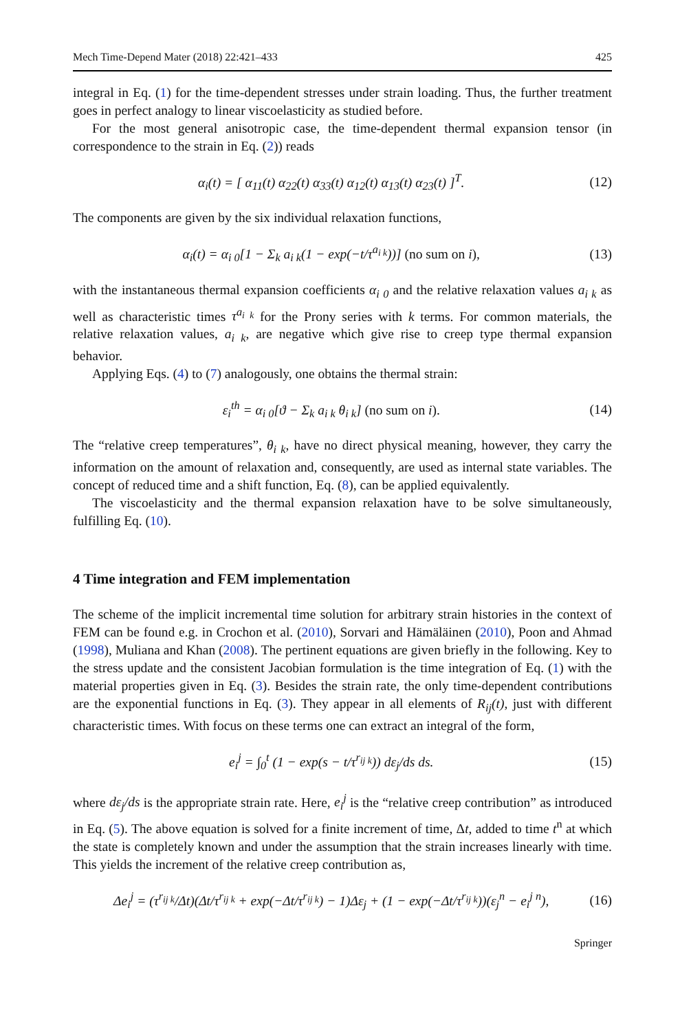Mech Time-Depend Mater (2018) 22:421–433 425
integral in Eq. (1) for the time-dependent stresses under strain loading. Thus, the further treatment goes in perfect analogy to linear viscoelasticity as studied before.
For the most general anisotropic case, the time-dependent thermal expansion tensor (in correspondence to the strain in Eq. (2)) reads
α<sub>i</sub>(t) = [ α<sub>11</sub>(t) α<sub>22</sub>(t) α<sub>33</sub>(t) α<sub>12</sub>(t) α<sub>13</sub>(t) α<sub>23</sub>(t) ]<sup>T</sup>. (12)
The components are given by the six individual relaxation functions,
α<sub>i</sub>(t) = α<sub>i 0</sub>[1 − Σ<sub>k</sub> a<sub>i k</sub>(1 − exp(−t/τ<sup>a<sub>i k</sub></sup>))] (no sum on i), (13)
with the instantaneous thermal expansion coefficients α<sub>i 0</sub> and the relative relaxation values a<sub>i k</sub> as well as characteristic times τ<sup>a<sub>i k</sub></sup> for the Prony series with k terms. For common materials, the relative relaxation values, a<sub>i k</sub>, are negative which give rise to creep type thermal expansion behavior.
Applying Eqs. (4) to (7) analogously, one obtains the thermal strain:
ε<sub>i</sub><sup>th</sup> = α<sub>i 0</sub>[ϑ − Σ<sub>k</sub> a<sub>i k</sub> θ<sub>i k</sub>] (no sum on i). (14)
The “relative creep temperatures”, θ<sub>i k</sub>, have no direct physical meaning, however, they carry the information on the amount of relaxation and, consequently, are used as internal state variables. The concept of reduced time and a shift function, Eq. (8), can be applied equivalently.
The viscoelasticity and the thermal expansion relaxation have to be solve simultaneously, fulfilling Eq. (10).
4 Time integration and FEM implementation
The scheme of the implicit incremental time solution for arbitrary strain histories in the context of FEM can be found e.g. in Crochon et al. (2010), Sorvari and Hämäläinen (2010), Poon and Ahmad (1998), Muliana and Khan (2008). The pertinent equations are given briefly in the following. Key to the stress update and the consistent Jacobian formulation is the time integration of Eq. (1) with the material properties given in Eq. (3). Besides the strain rate, the only time-dependent contributions are the exponential functions in Eq. (3). They appear in all elements of R<sub>ij</sub>(t), just with different characteristic times. With focus on these terms one can extract an integral of the form,
e<sub>i</sub><sup>j</sup> = ∫<sub>0</sub><sup>t</sup> (1 − exp(s − t/τ<sup>r<sub>ij k</sub></sup>)) dε<sub>j</sub>/ds ds. (15)
where dε<sub>j</sub>/ds is the appropriate strain rate. Here, e<sub>i</sub><sup>j</sup> is the “relative creep contribution” as introduced in Eq. (5). The above equation is solved for a finite increment of time, Δt, added to time t<sup>n</sup> at which the state is completely known and under the assumption that the strain increases linearly with time. This yields the increment of the relative creep contribution as,
Δe<sub>i</sub><sup>j</sup> = (τ<sup>r<sub>ij k</sub></sup>/Δt)(Δt/τ<sup>r<sub>ij k</sub></sup> + exp(−Δt/τ<sup>r<sub>ij k</sub></sup>) − 1)Δε<sub>j</sub> + (1 − exp(−Δt/τ<sup>r<sub>ij k</sub></sup>))(ε<sub>j</sub><sup>n</sup> − e<sub>i</sub><sup>j n</sup>), (16)
Springer